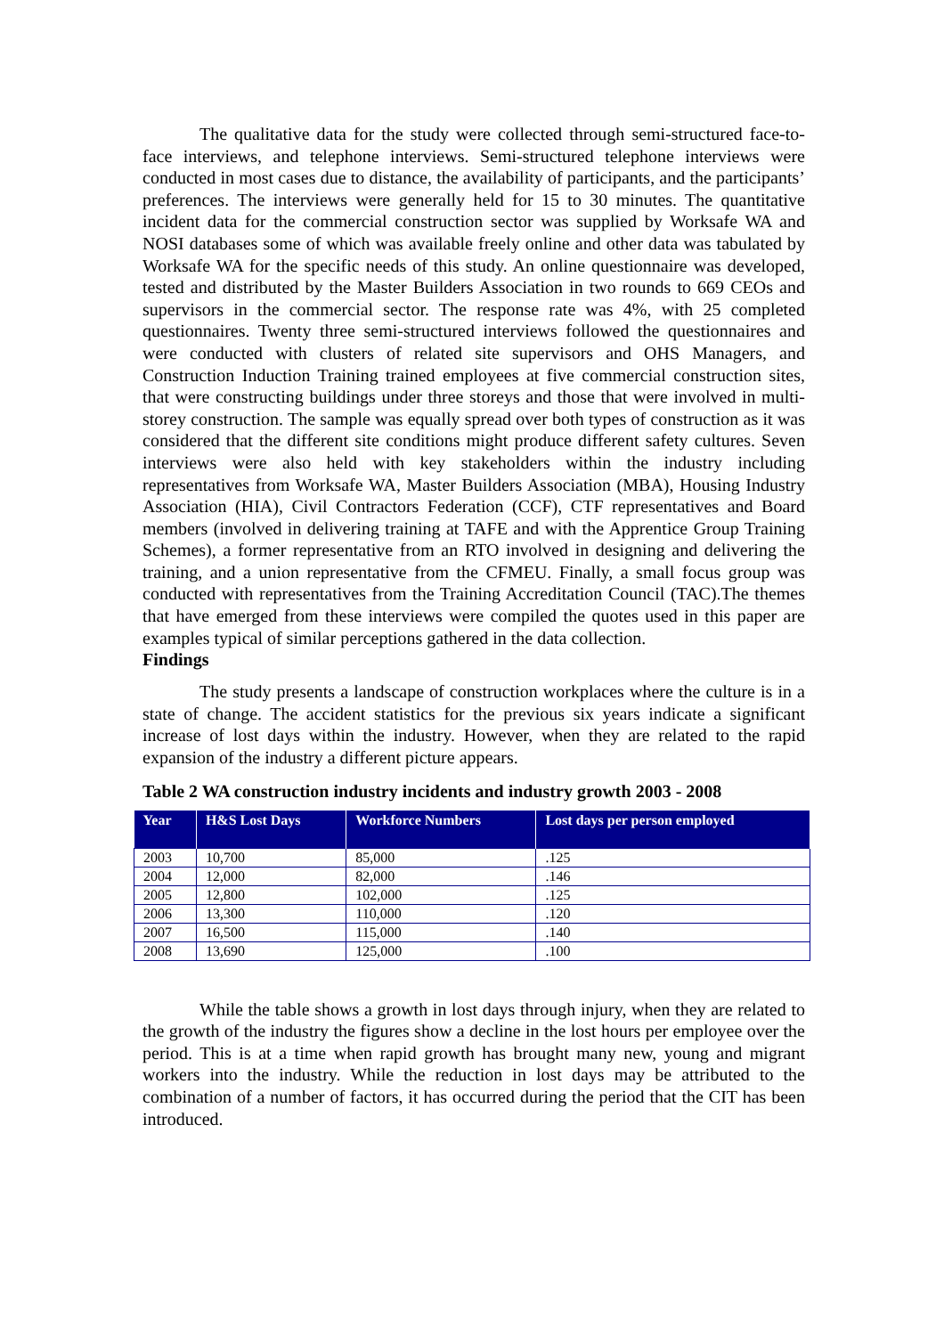The qualitative data for the study were collected through semi-structured face-to-face interviews, and telephone interviews. Semi-structured telephone interviews were conducted in most cases due to distance, the availability of participants, and the participants’ preferences. The interviews were generally held for 15 to 30 minutes. The quantitative incident data for the commercial construction sector was supplied by Worksafe WA and NOSI databases some of which was available freely online and other data was tabulated by Worksafe WA for the specific needs of this study. An online questionnaire was developed, tested and distributed by the Master Builders Association in two rounds to 669 CEOs and supervisors in the commercial sector. The response rate was 4%, with 25 completed questionnaires. Twenty three semi-structured interviews followed the questionnaires and were conducted with clusters of related site supervisors and OHS Managers, and Construction Induction Training trained employees at five commercial construction sites, that were constructing buildings under three storeys and those that were involved in multi-storey construction. The sample was equally spread over both types of construction as it was considered that the different site conditions might produce different safety cultures. Seven interviews were also held with key stakeholders within the industry including representatives from Worksafe WA, Master Builders Association (MBA), Housing Industry Association (HIA), Civil Contractors Federation (CCF), CTF representatives and Board members (involved in delivering training at TAFE and with the Apprentice Group Training Schemes), a former representative from an RTO involved in designing and delivering the training, and a union representative from the CFMEU. Finally, a small focus group was conducted with representatives from the Training Accreditation Council (TAC).The themes that have emerged from these interviews were compiled the quotes used in this paper are examples typical of similar perceptions gathered in the data collection.
Findings
The study presents a landscape of construction workplaces where the culture is in a state of change. The accident statistics for the previous six years indicate a significant increase of lost days within the industry. However, when they are related to the rapid expansion of the industry a different picture appears.
Table 2 WA construction industry incidents and industry growth 2003 - 2008
| Year | H&S Lost Days | Workforce Numbers | Lost days per person employed |
| --- | --- | --- | --- |
| 2003 | 10,700 | 85,000 | .125 |
| 2004 | 12,000 | 82,000 | .146 |
| 2005 | 12,800 | 102,000 | .125 |
| 2006 | 13,300 | 110,000 | .120 |
| 2007 | 16,500 | 115,000 | .140 |
| 2008 | 13,690 | 125,000 | .100 |
While the table shows a growth in lost days through injury, when they are related to the growth of the industry the figures show a decline in the lost hours per employee over the period. This is at a time when rapid growth has brought many new, young and migrant workers into the industry. While the reduction in lost days may be attributed to the combination of a number of factors, it has occurred during the period that the CIT has been introduced.